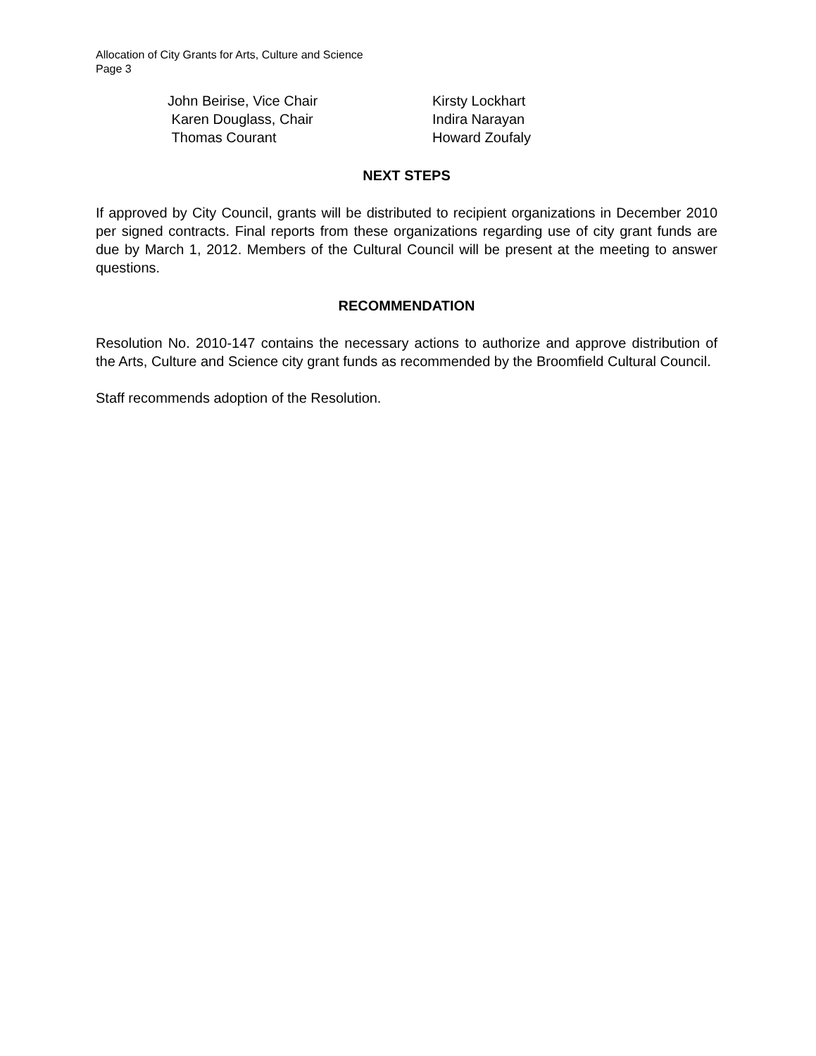Allocation of City Grants for Arts, Culture and Science
Page 3
John Beirise, Vice Chair
Karen Douglass, Chair
Thomas Courant
Kirsty Lockhart
Indira Narayan
Howard Zoufaly
NEXT STEPS
If approved by City Council, grants will be distributed to recipient organizations in December 2010 per signed contracts. Final reports from these organizations regarding use of city grant funds are due by March 1, 2012. Members of the Cultural Council will be present at the meeting to answer questions.
RECOMMENDATION
Resolution No. 2010-147 contains the necessary actions to authorize and approve distribution of the Arts, Culture and Science city grant funds as recommended by the Broomfield Cultural Council.
Staff recommends adoption of the Resolution.